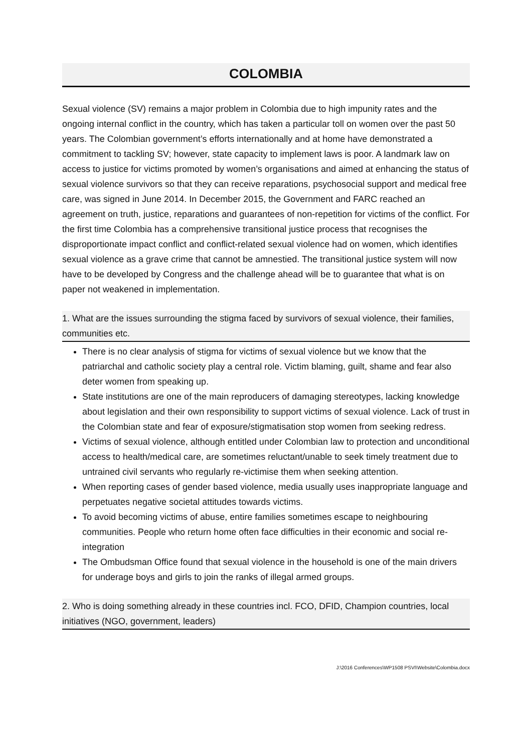COLOMBIA
Sexual violence (SV) remains a major problem in Colombia due to high impunity rates and the ongoing internal conflict in the country, which has taken a particular toll on women over the past 50 years. The Colombian government’s efforts internationally and at home have demonstrated a commitment to tackling SV; however, state capacity to implement laws is poor. A landmark law on access to justice for victims promoted by women’s organisations and aimed at enhancing the status of sexual violence survivors so that they can receive reparations, psychosocial support and medical free care, was signed in June 2014. In December 2015, the Government and FARC reached an agreement on truth, justice, reparations and guarantees of non-repetition for victims of the conflict. For the first time Colombia has a comprehensive transitional justice process that recognises the disproportionate impact conflict and conflict-related sexual violence had on women, which identifies sexual violence as a grave crime that cannot be amnestied. The transitional justice system will now have to be developed by Congress and the challenge ahead will be to guarantee that what is on paper not weakened in implementation.
1. What are the issues surrounding the stigma faced by survivors of sexual violence, their families, communities etc.
There is no clear analysis of stigma for victims of sexual violence but we know that the patriarchal and catholic society play a central role. Victim blaming, guilt, shame and fear also deter women from speaking up.
State institutions are one of the main reproducers of damaging stereotypes, lacking knowledge about legislation and their own responsibility to support victims of sexual violence. Lack of trust in the Colombian state and fear of exposure/stigmatisation stop women from seeking redress.
Victims of sexual violence, although entitled under Colombian law to protection and unconditional access to health/medical care, are sometimes reluctant/unable to seek timely treatment due to untrained civil servants who regularly re-victimise them when seeking attention.
When reporting cases of gender based violence, media usually uses inappropriate language and perpetuates negative societal attitudes towards victims.
To avoid becoming victims of abuse, entire families sometimes escape to neighbouring communities. People who return home often face difficulties in their economic and social re-integration
The Ombudsman Office found that sexual violence in the household is one of the main drivers for underage boys and girls to join the ranks of illegal armed groups.
2. Who is doing something already in these countries incl. FCO, DFID, Champion countries, local initiatives (NGO, government, leaders)
J:\2016 Conferences\WP1508 PSVI\Website\Colombia.docx